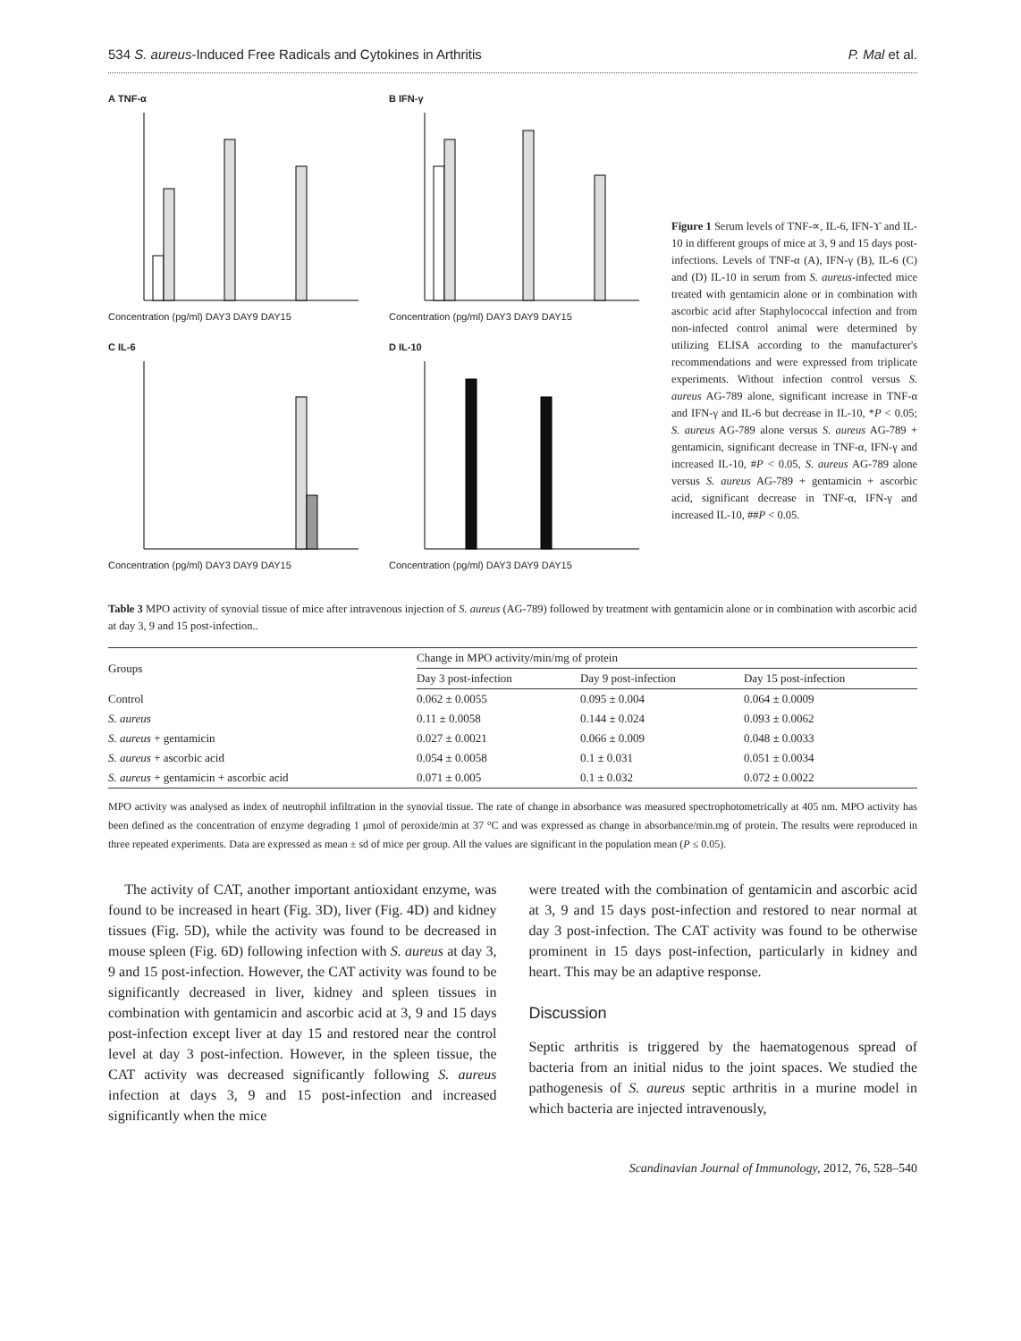534 S. aureus-Induced Free Radicals and Cytokines in Arthritis P. Mal et al.
A TNF-α
Concentration (pg/ml) DAY3 DAY9 DAY15
B IFN-γ
Concentration (pg/ml) DAY3 DAY9 DAY15
C IL-6
Concentration (pg/ml) DAY3 DAY9 DAY15
D IL-10
Concentration (pg/ml) DAY3 DAY9 DAY15
Figure 1 Serum levels of TNF-∝, IL-6, IFN-ϒ and IL-10 in different groups of mice at 3, 9 and 15 days post-infections. Levels of TNF-α (A), IFN-γ (B), IL-6 (C) and (D) IL-10 in serum from S. aureus-infected mice treated with gentamicin alone or in combination with ascorbic acid after Staphylococcal infection and from non-infected control animal were determined by utilizing ELISA according to the manufacturer's recommendations and were expressed from triplicate experiments. Without infection control versus S. aureus AG-789 alone, significant increase in TNF-α and IFN-γ and IL-6 but decrease in IL-10, *P < 0.05; S. aureus AG-789 alone versus S. aureus AG-789 + gentamicin, significant decrease in TNF-α, IFN-γ and increased IL-10, #P < 0.05, S. aureus AG-789 alone versus S. aureus AG-789 + gentamicin + ascorbic acid, significant decrease in TNF-α, IFN-γ and increased IL-10, ##P < 0.05.
Table 3 MPO activity of synovial tissue of mice after intravenous injection of S. aureus (AG-789) followed by treatment with gentamicin alone or in combination with ascorbic acid at day 3, 9 and 15 post-infection..
| Groups | Change in MPO activity/min/mg of protein | | |
| --- | --- | --- | --- |
| | Day 3 post-infection | Day 9 post-infection | Day 15 post-infection |
| Control | 0.062 ± 0.0055 | 0.095 ± 0.004 | 0.064 ± 0.0009 |
| S. aureus | 0.11 ± 0.0058 | 0.144 ± 0.024 | 0.093 ± 0.0062 |
| S. aureus + gentamicin | 0.027 ± 0.0021 | 0.066 ± 0.009 | 0.048 ± 0.0033 |
| S. aureus + ascorbic acid | 0.054 ± 0.0058 | 0.1 ± 0.031 | 0.051 ± 0.0034 |
| S. aureus + gentamicin + ascorbic acid | 0.071 ± 0.005 | 0.1 ± 0.032 | 0.072 ± 0.0022 |
MPO activity was analysed as index of neutrophil infiltration in the synovial tissue. The rate of change in absorbance was measured spectrophotometrically at 405 nm. MPO activity has been defined as the concentration of enzyme degrading 1 μmol of peroxide/min at 37 °C and was expressed as change in absorbance/min.mg of protein. The results were reproduced in three repeated experiments. Data are expressed as mean ± sd of mice per group. All the values are significant in the population mean (P ≤ 0.05).
The activity of CAT, another important antioxidant enzyme, was found to be increased in heart (Fig. 3D), liver (Fig. 4D) and kidney tissues (Fig. 5D), while the activity was found to be decreased in mouse spleen (Fig. 6D) following infection with S. aureus at day 3, 9 and 15 post-infection. However, the CAT activity was found to be significantly decreased in liver, kidney and spleen tissues in combination with gentamicin and ascorbic acid at 3, 9 and 15 days post-infection except liver at day 15 and restored near the control level at day 3 post-infection. However, in the spleen tissue, the CAT activity was decreased significantly following S. aureus infection at days 3, 9 and 15 post-infection and increased significantly when the mice
were treated with the combination of gentamicin and ascorbic acid at 3, 9 and 15 days post-infection and restored to near normal at day 3 post-infection. The CAT activity was found to be otherwise prominent in 15 days post-infection, particularly in kidney and heart. This may be an adaptive response.
Discussion
Septic arthritis is triggered by the haematogenous spread of bacteria from an initial nidus to the joint spaces. We studied the pathogenesis of S. aureus septic arthritis in a murine model in which bacteria are injected intravenously,
Scandinavian Journal of Immunology, 2012, 76, 528–540